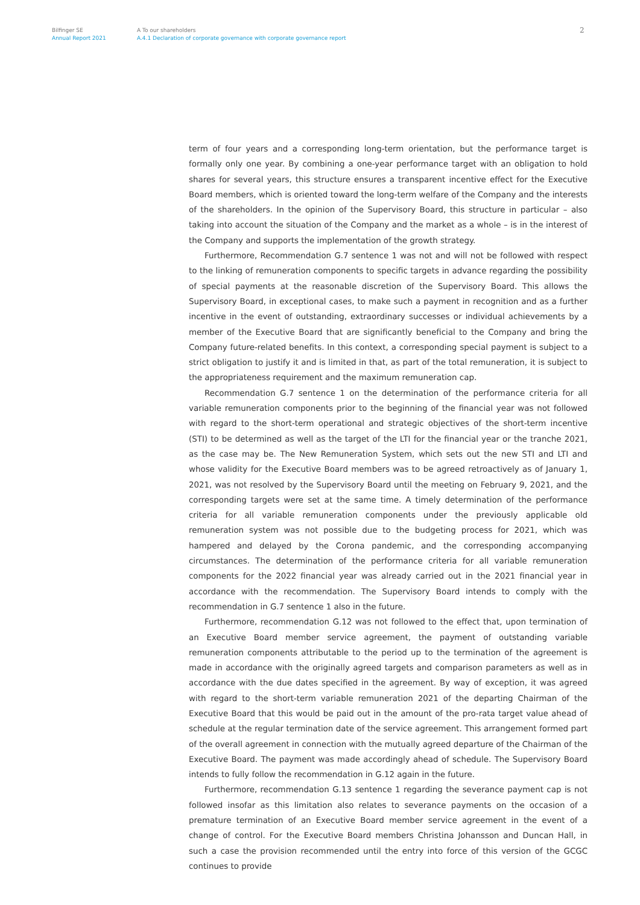Bilfinger SE
Annual Report 2021
A To our shareholders
A.4.1 Declaration of corporate governance with corporate governance report
2
term of four years and a corresponding long-term orientation, but the performance target is formally only one year. By combining a one-year performance target with an obligation to hold shares for several years, this structure ensures a transparent incentive effect for the Executive Board members, which is oriented toward the long-term welfare of the Company and the interests of the shareholders. In the opinion of the Supervisory Board, this structure in particular – also taking into account the situation of the Company and the market as a whole – is in the interest of the Company and supports the implementation of the growth strategy.
Furthermore, Recommendation G.7 sentence 1 was not and will not be followed with respect to the linking of remuneration components to specific targets in advance regarding the possibility of special payments at the reasonable discretion of the Supervisory Board. This allows the Supervisory Board, in exceptional cases, to make such a payment in recognition and as a further incentive in the event of outstanding, extraordinary successes or individual achievements by a member of the Executive Board that are significantly beneficial to the Company and bring the Company future-related benefits. In this context, a corresponding special payment is subject to a strict obligation to justify it and is limited in that, as part of the total remuneration, it is subject to the appropriateness requirement and the maximum remuneration cap.
Recommendation G.7 sentence 1 on the determination of the performance criteria for all variable remuneration components prior to the beginning of the financial year was not followed with regard to the short-term operational and strategic objectives of the short-term incentive (STI) to be determined as well as the target of the LTI for the financial year or the tranche 2021, as the case may be. The New Remuneration System, which sets out the new STI and LTI and whose validity for the Executive Board members was to be agreed retroactively as of January 1, 2021, was not resolved by the Supervisory Board until the meeting on February 9, 2021, and the corresponding targets were set at the same time. A timely determination of the performance criteria for all variable remuneration components under the previously applicable old remuneration system was not possible due to the budgeting process for 2021, which was hampered and delayed by the Corona pandemic, and the corresponding accompanying circumstances. The determination of the performance criteria for all variable remuneration components for the 2022 financial year was already carried out in the 2021 financial year in accordance with the recommendation. The Supervisory Board intends to comply with the recommendation in G.7 sentence 1 also in the future.
Furthermore, recommendation G.12 was not followed to the effect that, upon termination of an Executive Board member service agreement, the payment of outstanding variable remuneration components attributable to the period up to the termination of the agreement is made in accordance with the originally agreed targets and comparison parameters as well as in accordance with the due dates specified in the agreement. By way of exception, it was agreed with regard to the short-term variable remuneration 2021 of the departing Chairman of the Executive Board that this would be paid out in the amount of the pro-rata target value ahead of schedule at the regular termination date of the service agreement. This arrangement formed part of the overall agreement in connection with the mutually agreed departure of the Chairman of the Executive Board. The payment was made accordingly ahead of schedule. The Supervisory Board intends to fully follow the recommendation in G.12 again in the future.
Furthermore, recommendation G.13 sentence 1 regarding the severance payment cap is not followed insofar as this limitation also relates to severance payments on the occasion of a premature termination of an Executive Board member service agreement in the event of a change of control. For the Executive Board members Christina Johansson and Duncan Hall, in such a case the provision recommended until the entry into force of this version of the GCGC continues to provide